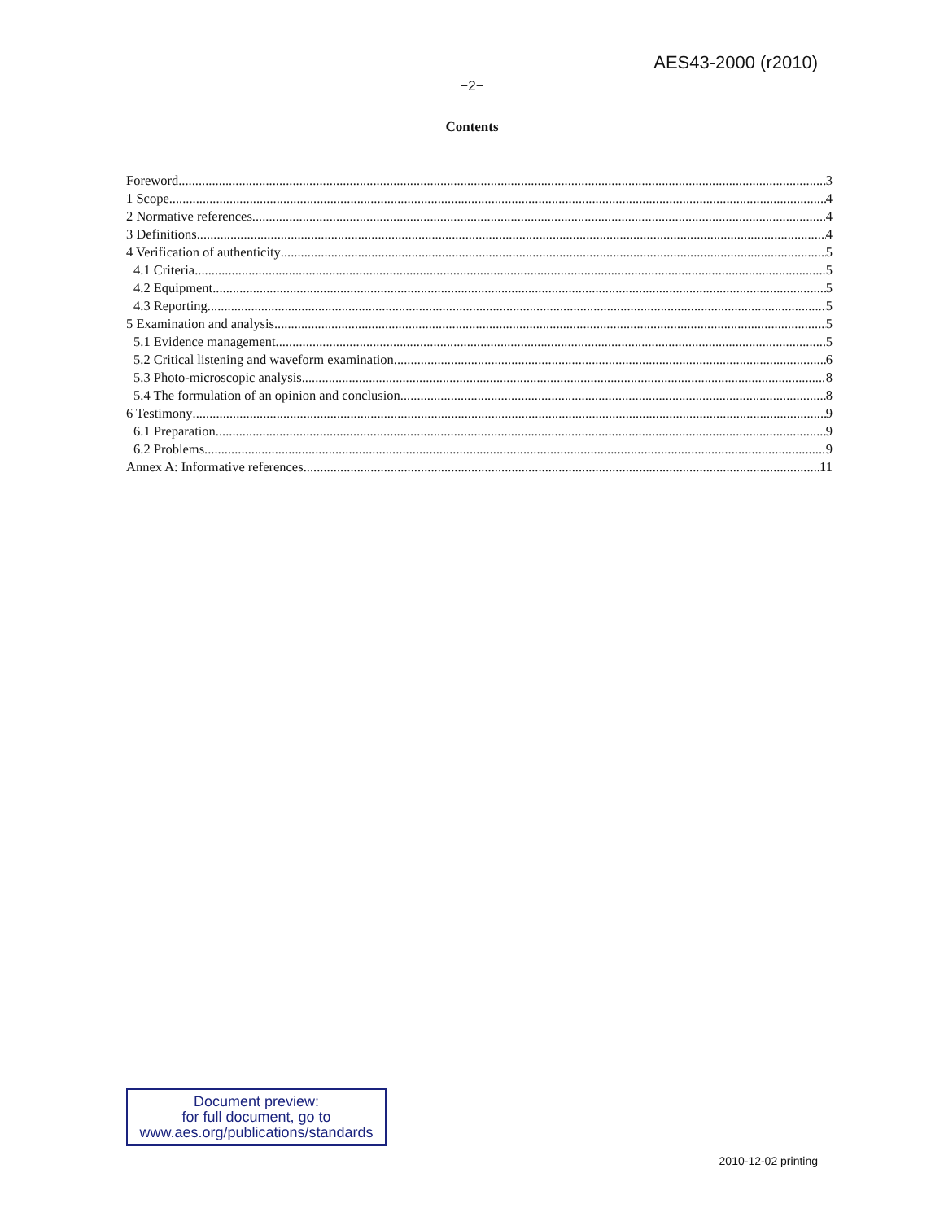AES43-2000 (r2010)
−2−
Contents
Foreword 3
1 Scope 4
2 Normative references 4
3 Definitions 4
4 Verification of authenticity 5
4.1 Criteria 5
4.2 Equipment 5
4.3 Reporting 5
5 Examination and analysis 5
5.1 Evidence management 5
5.2 Critical listening and waveform examination 6
5.3 Photo-microscopic analysis 8
5.4 The formulation of an opinion and conclusion 8
6 Testimony 9
6.1 Preparation 9
6.2 Problems 9
Annex A: Informative references 11
Document preview:
for full document, go to
www.aes.org/publications/standards
2010-12-02 printing